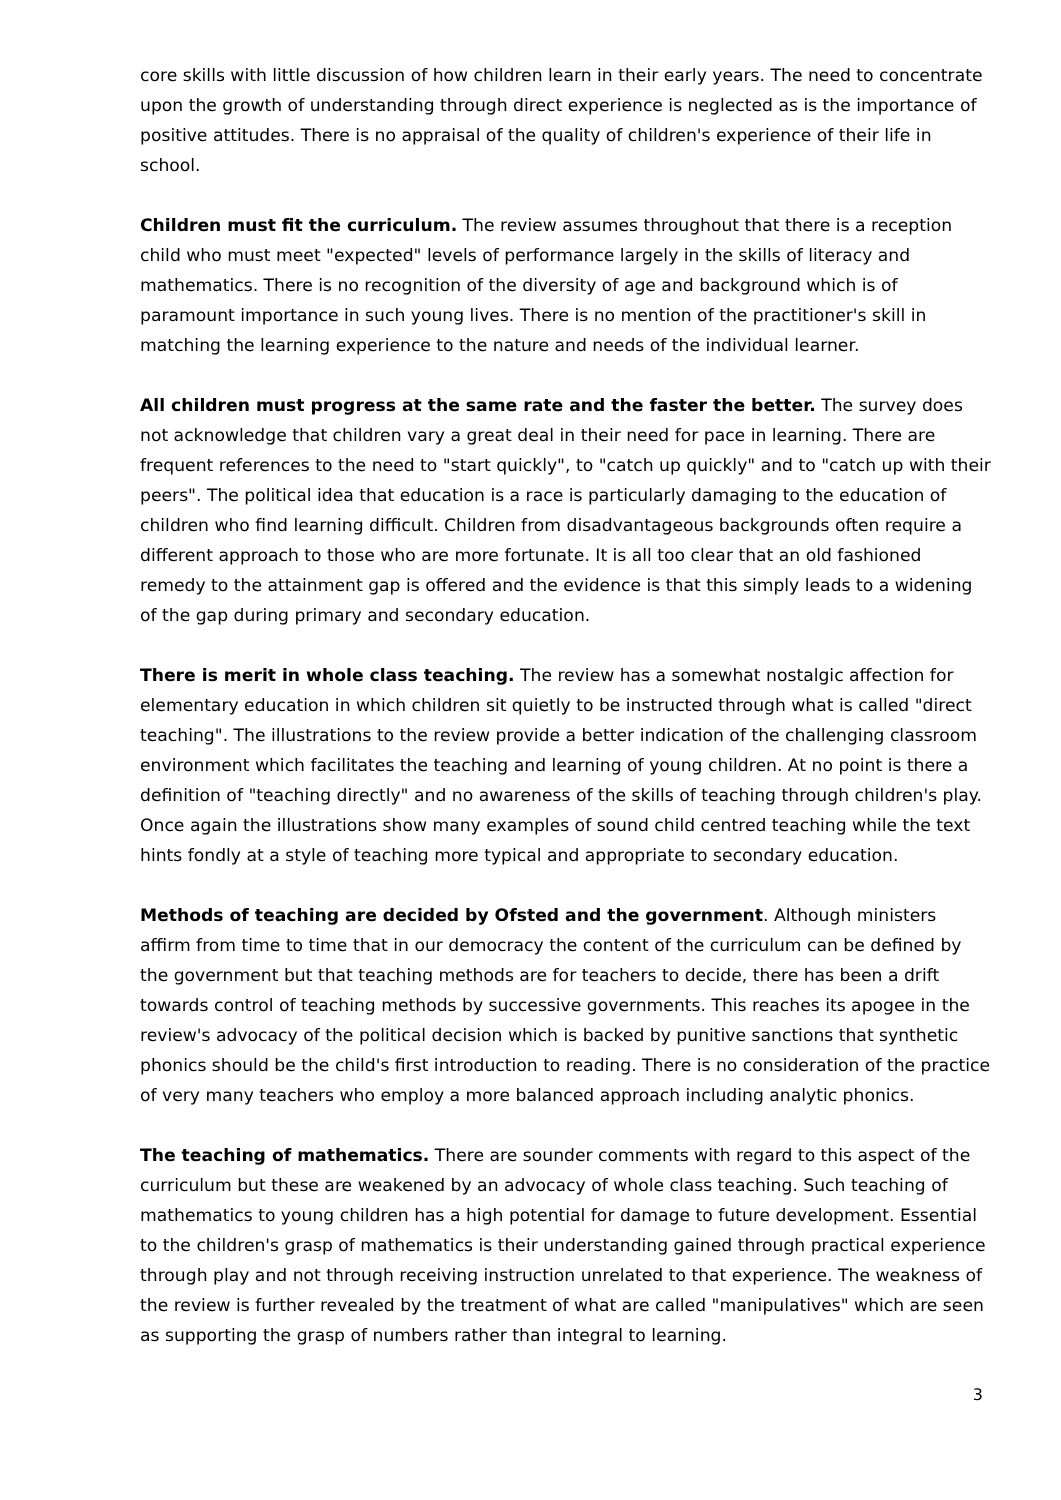core skills with little discussion of how children learn in their early years. The need to concentrate upon the growth of understanding through direct experience is neglected as is the importance of positive attitudes. There is no appraisal of the quality of children's experience of their life in school.
Children must fit the curriculum. The review assumes throughout that there is a reception child who must meet "expected" levels of performance largely in the skills of literacy and mathematics. There is no recognition of the diversity of age and background which is of paramount importance in such young lives. There is no mention of the practitioner's skill in matching the learning experience to the nature and needs of the individual learner.
All children must progress at the same rate and the faster the better. The survey does not acknowledge that children vary a great deal in their need for pace in learning. There are frequent references to the need to "start quickly", to "catch up quickly" and to "catch up with their peers". The political idea that education is a race is particularly damaging to the education of children who find learning difficult. Children from disadvantageous backgrounds often require a different approach to those who are more fortunate. It is all too clear that an old fashioned remedy to the attainment gap is offered and the evidence is that this simply leads to a widening of the gap during primary and secondary education.
There is merit in whole class teaching. The review has a somewhat nostalgic affection for elementary education in which children sit quietly to be instructed through what is called "direct teaching". The illustrations to the review provide a better indication of the challenging classroom environment which facilitates the teaching and learning of young children. At no point is there a definition of "teaching directly" and no awareness of the skills of teaching through children's play. Once again the illustrations show many examples of sound child centred teaching while the text hints fondly at a style of teaching more typical and appropriate to secondary education.
Methods of teaching are decided by Ofsted and the government. Although ministers affirm from time to time that in our democracy the content of the curriculum can be defined by the government but that teaching methods are for teachers to decide, there has been a drift towards control of teaching methods by successive governments. This reaches its apogee in the review's advocacy of the political decision which is backed by punitive sanctions that synthetic phonics should be the child's first introduction to reading. There is no consideration of the practice of very many teachers who employ a more balanced approach including analytic phonics.
The teaching of mathematics. There are sounder comments with regard to this aspect of the curriculum but these are weakened by an advocacy of whole class teaching. Such teaching of mathematics to young children has a high potential for damage to future development. Essential to the children's grasp of mathematics is their understanding gained through practical experience through play and not through receiving instruction unrelated to that experience. The weakness of the review is further revealed by the treatment of what are called "manipulatives" which are seen as supporting the grasp of numbers rather than integral to learning.
3